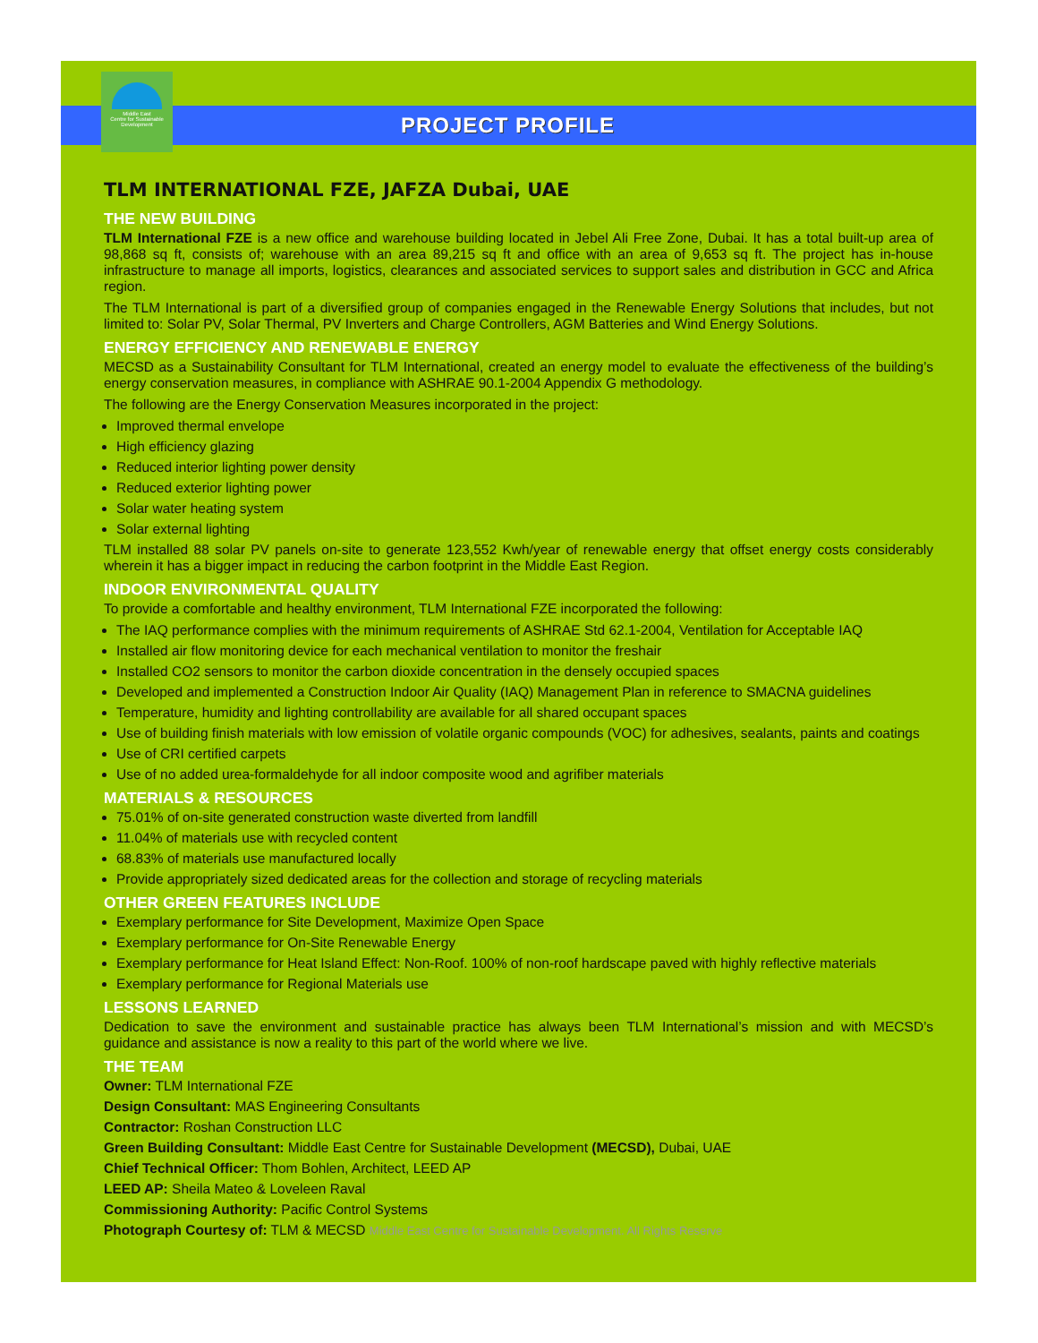Middle East
Centre for Sustainable
Development
PROJECT PROFILE
TLM INTERNATIONAL FZE, JAFZA Dubai, UAE
THE NEW BUILDING
TLM International FZE is a new office and warehouse building located in Jebel Ali Free Zone, Dubai. It has a total built-up area of 98,868 sq ft, consists of; warehouse with an area 89,215 sq ft and office with an area of 9,653 sq ft. The project has in-house infrastructure to manage all imports, logistics, clearances and associated services to support sales and distribution in GCC and Africa region.
The TLM International is part of a diversified group of companies engaged in the Renewable Energy Solutions that includes, but not limited to: Solar PV, Solar Thermal, PV Inverters and Charge Controllers, AGM Batteries and Wind Energy Solutions.
ENERGY EFFICIENCY AND RENEWABLE ENERGY
MECSD as a Sustainability Consultant for TLM International, created an energy model to evaluate the effectiveness of the building’s energy conservation measures, in compliance with ASHRAE 90.1-2004 Appendix G methodology.
The following are the Energy Conservation Measures incorporated in the project:
Improved thermal envelope
High efficiency glazing
Reduced interior lighting power density
Reduced exterior lighting power
Solar water heating system
Solar external lighting
TLM installed 88 solar PV panels on-site to generate 123,552 Kwh/year of renewable energy that offset energy costs considerably wherein it has a bigger impact in reducing the carbon footprint in the Middle East Region.
INDOOR ENVIRONMENTAL QUALITY
To provide a comfortable and healthy environment, TLM International FZE incorporated the following:
The IAQ performance complies with the minimum requirements of ASHRAE Std 62.1-2004, Ventilation for Acceptable IAQ
Installed air flow monitoring device for each mechanical ventilation to monitor the freshair
Installed CO2 sensors to monitor the carbon dioxide concentration in the densely occupied spaces
Developed and implemented a Construction Indoor Air Quality (IAQ) Management Plan in reference to SMACNA guidelines
Temperature, humidity and lighting controllability are available for all shared occupant spaces
Use of building finish materials with low emission of volatile organic compounds (VOC) for adhesives, sealants, paints and coatings
Use of CRI certified carpets
Use of no added urea-formaldehyde for all indoor composite wood and agrifiber materials
MATERIALS & RESOURCES
75.01% of on-site generated construction waste diverted from landfill
11.04% of materials use with recycled content
68.83% of materials use manufactured locally
Provide appropriately sized dedicated areas for the collection and storage of recycling materials
OTHER GREEN FEATURES INCLUDE
Exemplary performance for Site Development, Maximize Open Space
Exemplary performance for On-Site Renewable Energy
Exemplary performance for Heat Island Effect: Non-Roof. 100% of non-roof hardscape paved with highly reflective materials
Exemplary performance for Regional Materials use
LESSONS LEARNED
Dedication to save the environment and sustainable practice has always been TLM International’s mission and with MECSD’s guidance and assistance is now a reality to this part of the world where we live.
THE TEAM
Owner: TLM International FZE
Design Consultant: MAS Engineering Consultants
Contractor: Roshan Construction LLC
Green Building Consultant: Middle East Centre for Sustainable Development (MECSD), Dubai, UAE
Chief Technical Officer: Thom Bohlen, Architect, LEED AP
LEED AP: Sheila Mateo & Loveleen Raval
Commissioning Authority: Pacific Control Systems
Photograph Courtesy of: TLM & MECSD Middle East Centre for Sustainable Development. All Rights Reserve